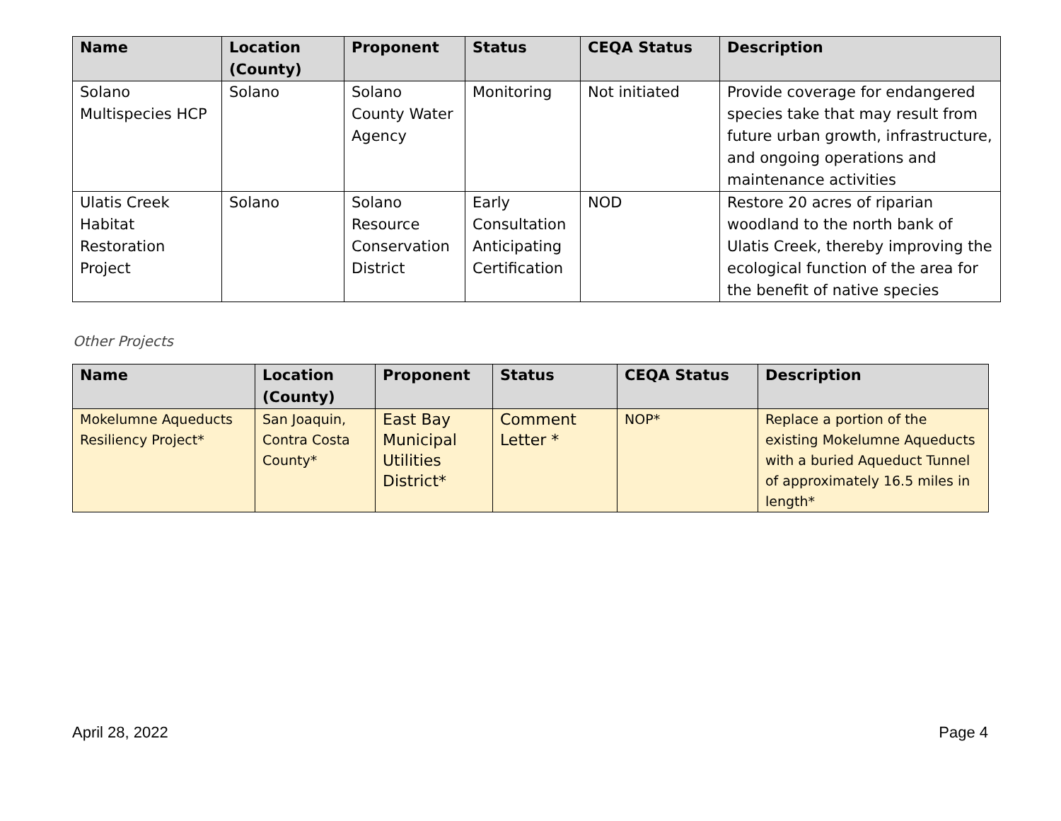| Name | Location (County) | Proponent | Status | CEQA Status | Description |
| --- | --- | --- | --- | --- | --- |
| Solano Multispecies HCP | Solano | Solano County Water Agency | Monitoring | Not initiated | Provide coverage for endangered species take that may result from future urban growth, infrastructure, and ongoing operations and maintenance activities |
| Ulatis Creek Habitat Restoration Project | Solano | Solano Resource Conservation District | Early Consultation Anticipating Certification | NOD | Restore 20 acres of riparian woodland to the north bank of Ulatis Creek, thereby improving the ecological function of the area for the benefit of native species |
Other Projects
| Name | Location (County) | Proponent | Status | CEQA Status | Description |
| --- | --- | --- | --- | --- | --- |
| Mokelumne Aqueducts Resiliency Project* | San Joaquin, Contra Costa County* | East Bay Municipal Utilities District* | Comment Letter * | NOP* | Replace a portion of the existing Mokelumne Aqueducts with a buried Aqueduct Tunnel of approximately 16.5 miles in length* |
April 28, 2022 Page 4